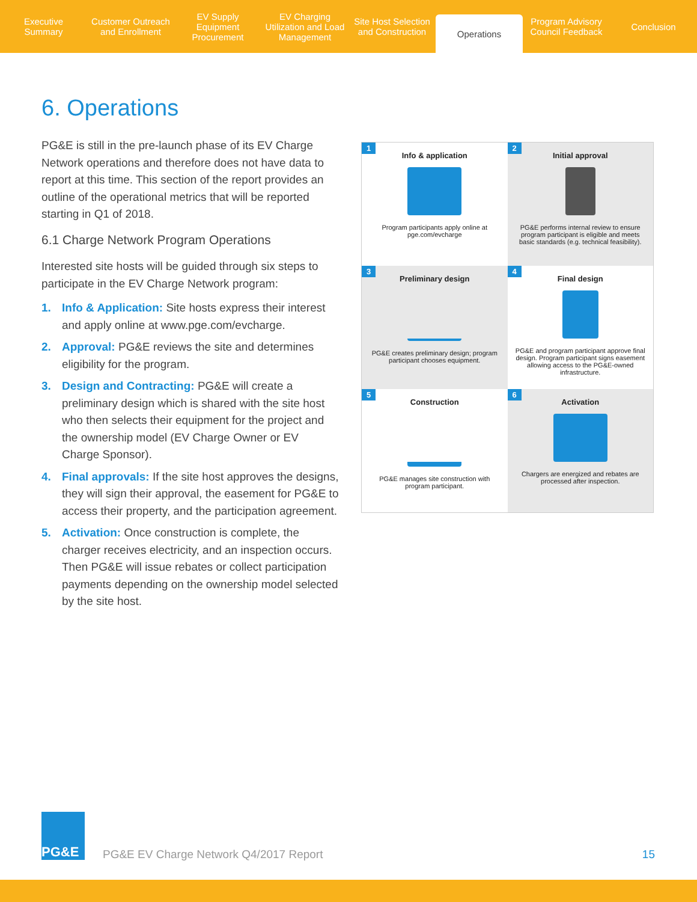Executive Summary Customer Outreach and Enrollment
EV Supply Equipment Procurement
EV Charging Utilization and Load Management
Site Host Selection and Construction
Operations
Program Advisory Council Feedback
Conclusion
6. Operations
PG&E is still in the pre-launch phase of its EV Charge Network operations and therefore does not have data to report at this time. This section of the report provides an outline of the operational metrics that will be reported starting in Q1 of 2018.
6.1 Charge Network Program Operations
Interested site hosts will be guided through six steps to participate in the EV Charge Network program:
1. Info & Application: Site hosts express their interest and apply online at www.pge.com/evcharge.
2. Approval: PG&E reviews the site and determines eligibility for the program.
3. Design and Contracting: PG&E will create a preliminary design which is shared with the site host who then selects their equipment for the project and the ownership model (EV Charge Owner or EV Charge Sponsor).
4. Final approvals: If the site host approves the designs, they will sign their approval, the easement for PG&E to access their property, and the participation agreement.
5. Activation: Once construction is complete, the charger receives electricity, and an inspection occurs. Then PG&E will issue rebates or collect participation payments depending on the ownership model selected by the site host.
1
Info & application
Program participants apply online at pge.com/evcharge
2
Initial approval
PG&E performs internal review to ensure program participant is eligible and meets basic standards (e.g. technical feasibility).
3
Preliminary design
PG&E creates preliminary design; program participant chooses equipment.
4
Final design
PG&E and program participant approve final design. Program participant signs easement allowing access to the PG&E-owned infrastructure.
5
Construction
PG&E manages site construction with program participant.
6
Activation
Chargers are energized and rebates are processed after inspection.
PG&E
PG&E EV Charge Network Q4/2017 Report
15